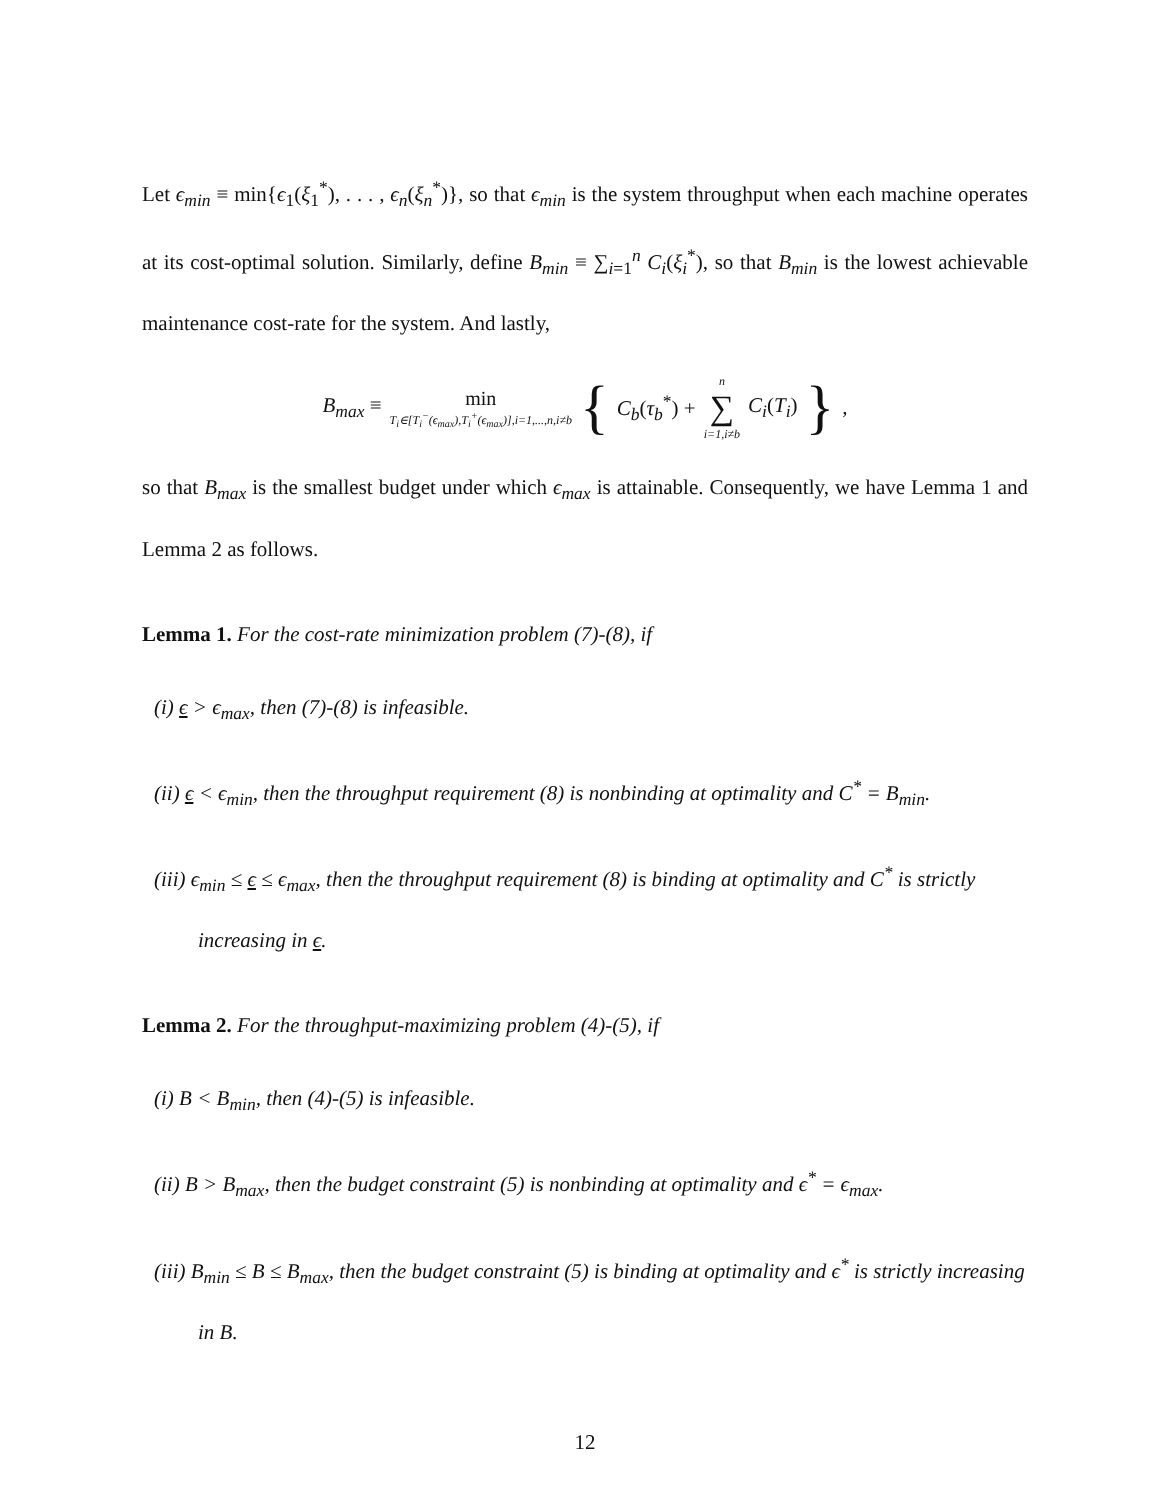Let ϵ<sub>min</sub> ≡ min{ϵ<sub>1</sub>(ξ<sub>1</sub><sup>*</sup>), . . . , ϵ<sub>n</sub>(ξ<sub>n</sub><sup>*</sup>)}, so that ϵ<sub>min</sub> is the system throughput when each machine operates at its cost-optimal solution. Similarly, define B<sub>min</sub> ≡ ∑<sub>i=1</sub><sup>n</sup> C<sub>i</sub>(ξ<sub>i</sub><sup>*</sup>), so that B<sub>min</sub> is the lowest achievable maintenance cost-rate for the system. And lastly,
B<sub>max</sub> ≡ min T<sub>i</sub>∈[T<sub>i</sub><sup>−</sup>(ϵ<sub>max</sub>),T<sub>i</sub><sup>+</sup>(ϵ<sub>max</sub>)],i=1,...,n,i≠b { C<sub>b</sub>(τ<sub>b</sub><sup>*</sup>) + n ∑ i=1,i≠b C<sub>i</sub>(T<sub>i</sub>) },
so that B<sub>max</sub> is the smallest budget under which ϵ<sub>max</sub> is attainable. Consequently, we have Lemma 1 and Lemma 2 as follows.
Lemma 1. For the cost-rate minimization problem (7)-(8), if
(i) ϵ > ϵ<sub>max</sub>, then (7)-(8) is infeasible.
(ii) ϵ < ϵ<sub>min</sub>, then the throughput requirement (8) is nonbinding at optimality and C<sup>*</sup> = B<sub>min</sub>.
(iii) ϵ<sub>min</sub> ≤ ϵ ≤ ϵ<sub>max</sub>, then the throughput requirement (8) is binding at optimality and C<sup>*</sup> is strictly increasing in ϵ.
Lemma 2. For the throughput-maximizing problem (4)-(5), if
(i) B < B<sub>min</sub>, then (4)-(5) is infeasible.
(ii) B > B<sub>max</sub>, then the budget constraint (5) is nonbinding at optimality and ϵ<sup>*</sup> = ϵ<sub>max</sub>.
(iii) B<sub>min</sub> ≤ B ≤ B<sub>max</sub>, then the budget constraint (5) is binding at optimality and ϵ<sup>*</sup> is strictly increasing in B.
12